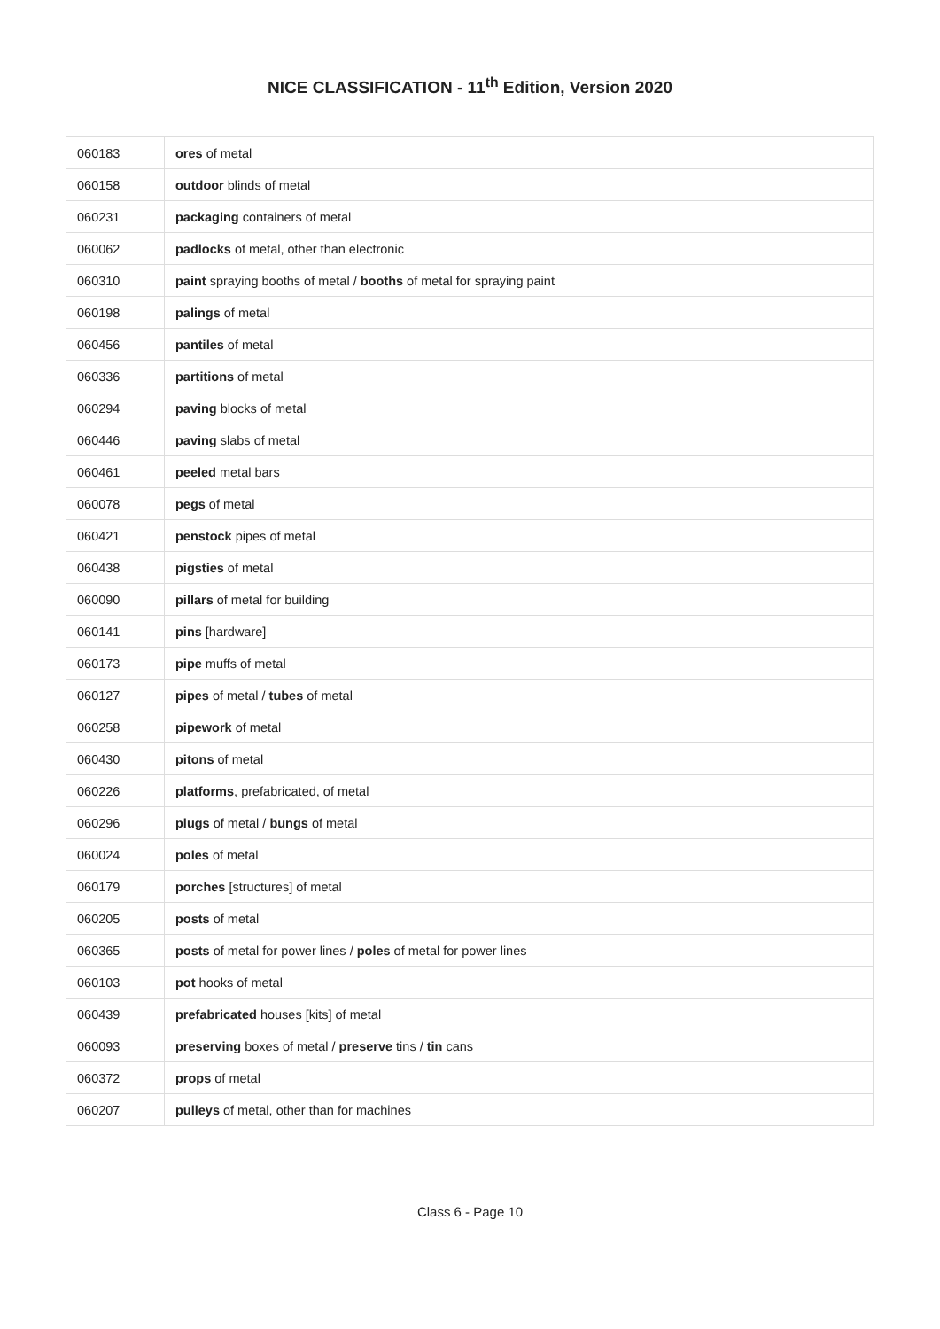NICE CLASSIFICATION - 11<sup>th</sup> Edition, Version 2020
| 060183 | ores of metal |
| 060158 | outdoor blinds of metal |
| 060231 | packaging containers of metal |
| 060062 | padlocks of metal, other than electronic |
| 060310 | paint spraying booths of metal / booths of metal for spraying paint |
| 060198 | palings of metal |
| 060456 | pantiles of metal |
| 060336 | partitions of metal |
| 060294 | paving blocks of metal |
| 060446 | paving slabs of metal |
| 060461 | peeled metal bars |
| 060078 | pegs of metal |
| 060421 | penstock pipes of metal |
| 060438 | pigsties of metal |
| 060090 | pillars of metal for building |
| 060141 | pins [hardware] |
| 060173 | pipe muffs of metal |
| 060127 | pipes of metal / tubes of metal |
| 060258 | pipework of metal |
| 060430 | pitons of metal |
| 060226 | platforms , prefabricated, of metal |
| 060296 | plugs of metal / bungs of metal |
| 060024 | poles of metal |
| 060179 | porches [structures] of metal |
| 060205 | posts of metal |
| 060365 | posts of metal for power lines / poles of metal for power lines |
| 060103 | pot hooks of metal |
| 060439 | prefabricated houses [kits] of metal |
| 060093 | preserving boxes of metal / preserve tins / tin cans |
| 060372 | props of metal |
| 060207 | pulleys of metal, other than for machines |
Class 6 - Page 10